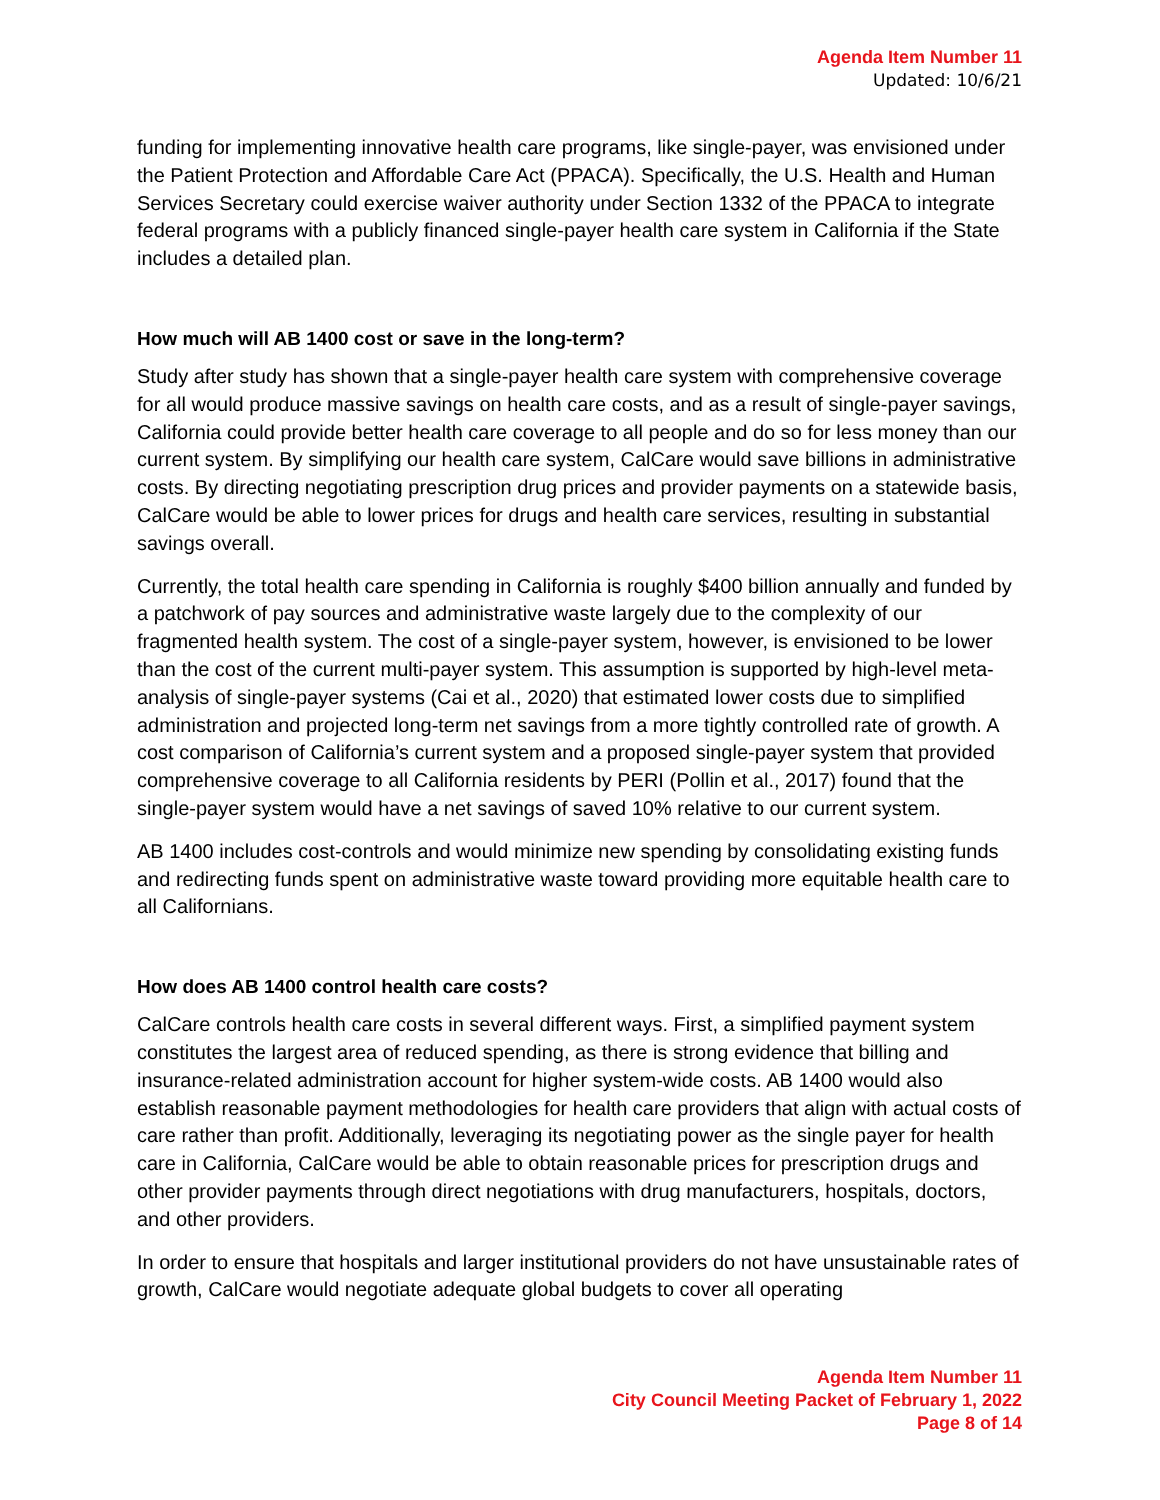Agenda Item Number 11
Updated: 10/6/21
funding for implementing innovative health care programs, like single-payer, was envisioned under the Patient Protection and Affordable Care Act (PPACA). Specifically, the U.S. Health and Human Services Secretary could exercise waiver authority under Section 1332 of the PPACA to integrate federal programs with a publicly financed single-payer health care system in California if the State includes a detailed plan.
How much will AB 1400 cost or save in the long-term?
Study after study has shown that a single-payer health care system with comprehensive coverage for all would produce massive savings on health care costs, and as a result of single-payer savings, California could provide better health care coverage to all people and do so for less money than our current system. By simplifying our health care system, CalCare would save billions in administrative costs. By directing negotiating prescription drug prices and provider payments on a statewide basis, CalCare would be able to lower prices for drugs and health care services, resulting in substantial savings overall.
Currently, the total health care spending in California is roughly $400 billion annually and funded by a patchwork of pay sources and administrative waste largely due to the complexity of our fragmented health system. The cost of a single-payer system, however, is envisioned to be lower than the cost of the current multi-payer system. This assumption is supported by high-level meta-analysis of single-payer systems (Cai et al., 2020) that estimated lower costs due to simplified administration and projected long-term net savings from a more tightly controlled rate of growth. A cost comparison of California’s current system and a proposed single-payer system that provided comprehensive coverage to all California residents by PERI (Pollin et al., 2017) found that the single-payer system would have a net savings of saved 10% relative to our current system.
AB 1400 includes cost-controls and would minimize new spending by consolidating existing funds and redirecting funds spent on administrative waste toward providing more equitable health care to all Californians.
How does AB 1400 control health care costs?
CalCare controls health care costs in several different ways. First, a simplified payment system constitutes the largest area of reduced spending, as there is strong evidence that billing and insurance-related administration account for higher system-wide costs. AB 1400 would also establish reasonable payment methodologies for health care providers that align with actual costs of care rather than profit. Additionally, leveraging its negotiating power as the single payer for health care in California, CalCare would be able to obtain reasonable prices for prescription drugs and other provider payments through direct negotiations with drug manufacturers, hospitals, doctors, and other providers.
In order to ensure that hospitals and larger institutional providers do not have unsustainable rates of growth, CalCare would negotiate adequate global budgets to cover all operating
Agenda Item Number 11
City Council Meeting Packet of February 1, 2022
Page 8 of 14